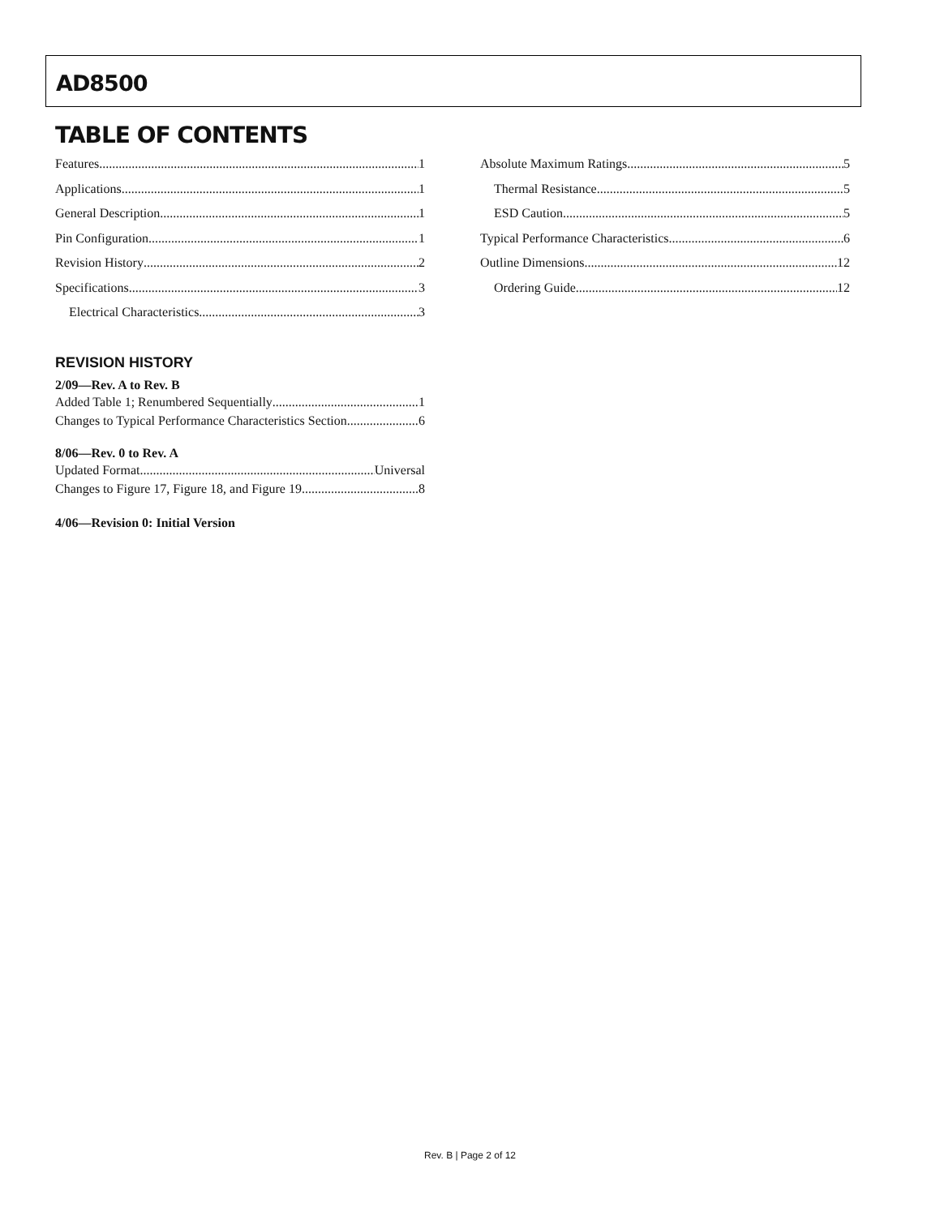AD8500
TABLE OF CONTENTS
Features 1
Applications 1
General Description 1
Pin Configuration 1
Revision History 2
Specifications 3
Electrical Characteristics 3
REVISION HISTORY
2/09—Rev. A to Rev. B
Added Table 1; Renumbered Sequentially 1
Changes to Typical Performance Characteristics Section 6
8/06—Rev. 0 to Rev. A
Updated Format Universal
Changes to Figure 17, Figure 18, and Figure 19 8
4/06—Revision 0: Initial Version
Absolute Maximum Ratings 5
Thermal Resistance 5
ESD Caution 5
Typical Performance Characteristics 6
Outline Dimensions 12
Ordering Guide 12
Rev. B | Page 2 of 12